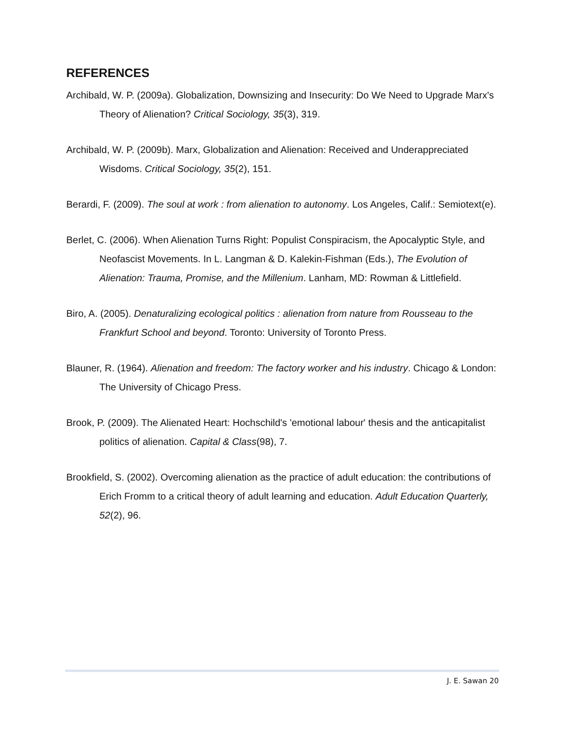REFERENCES
Archibald, W. P. (2009a). Globalization, Downsizing and Insecurity: Do We Need to Upgrade Marx's Theory of Alienation? Critical Sociology, 35(3), 319.
Archibald, W. P. (2009b). Marx, Globalization and Alienation: Received and Underappreciated Wisdoms. Critical Sociology, 35(2), 151.
Berardi, F. (2009). The soul at work : from alienation to autonomy. Los Angeles, Calif.: Semiotext(e).
Berlet, C. (2006). When Alienation Turns Right: Populist Conspiracism, the Apocalyptic Style, and Neofascist Movements. In L. Langman & D. Kalekin-Fishman (Eds.), The Evolution of Alienation: Trauma, Promise, and the Millenium. Lanham, MD: Rowman & Littlefield.
Biro, A. (2005). Denaturalizing ecological politics : alienation from nature from Rousseau to the Frankfurt School and beyond. Toronto: University of Toronto Press.
Blauner, R. (1964). Alienation and freedom: The factory worker and his industry. Chicago & London: The University of Chicago Press.
Brook, P. (2009). The Alienated Heart: Hochschild's 'emotional labour' thesis and the anticapitalist politics of alienation. Capital & Class(98), 7.
Brookfield, S. (2002). Overcoming alienation as the practice of adult education: the contributions of Erich Fromm to a critical theory of adult learning and education. Adult Education Quarterly, 52(2), 96.
J. E. Sawan 20